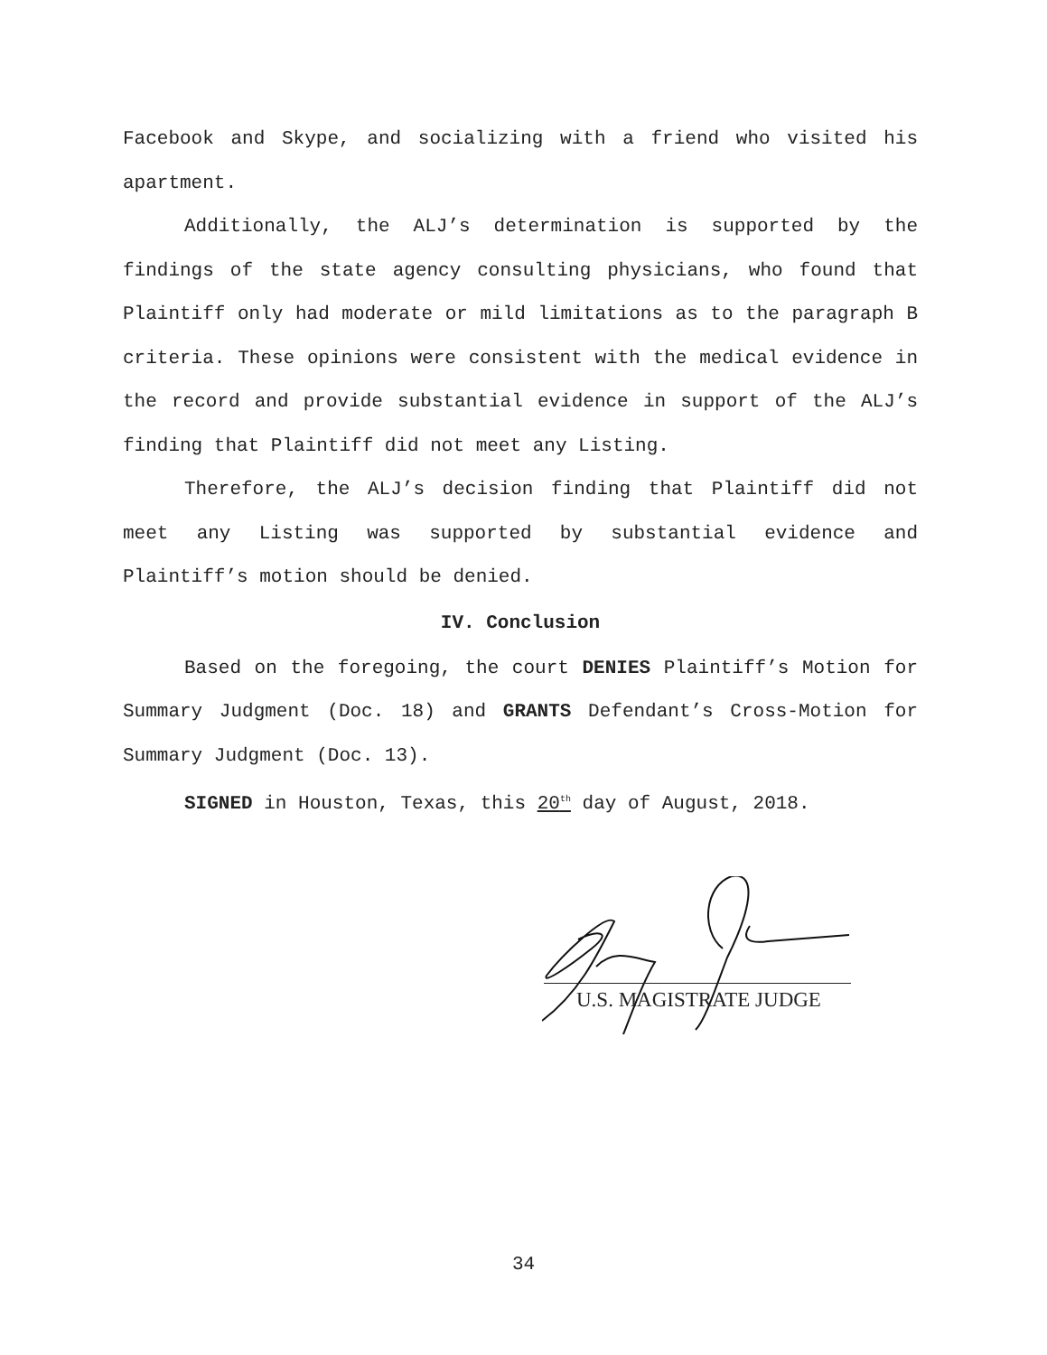Facebook and Skype, and socializing with a friend who visited his apartment.
Additionally, the ALJ’s determination is supported by the findings of the state agency consulting physicians, who found that Plaintiff only had moderate or mild limitations as to the paragraph B criteria. These opinions were consistent with the medical evidence in the record and provide substantial evidence in support of the ALJ’s finding that Plaintiff did not meet any Listing.
Therefore, the ALJ’s decision finding that Plaintiff did not meet any Listing was supported by substantial evidence and Plaintiff’s motion should be denied.
IV. Conclusion
Based on the foregoing, the court DENIES Plaintiff’s Motion for Summary Judgment (Doc. 18) and GRANTS Defendant’s Cross-Motion for Summary Judgment (Doc. 13).
SIGNED in Houston, Texas, this 20<sup>th</sup> day of August, 2018.
U.S. MAGISTRATE JUDGE
34